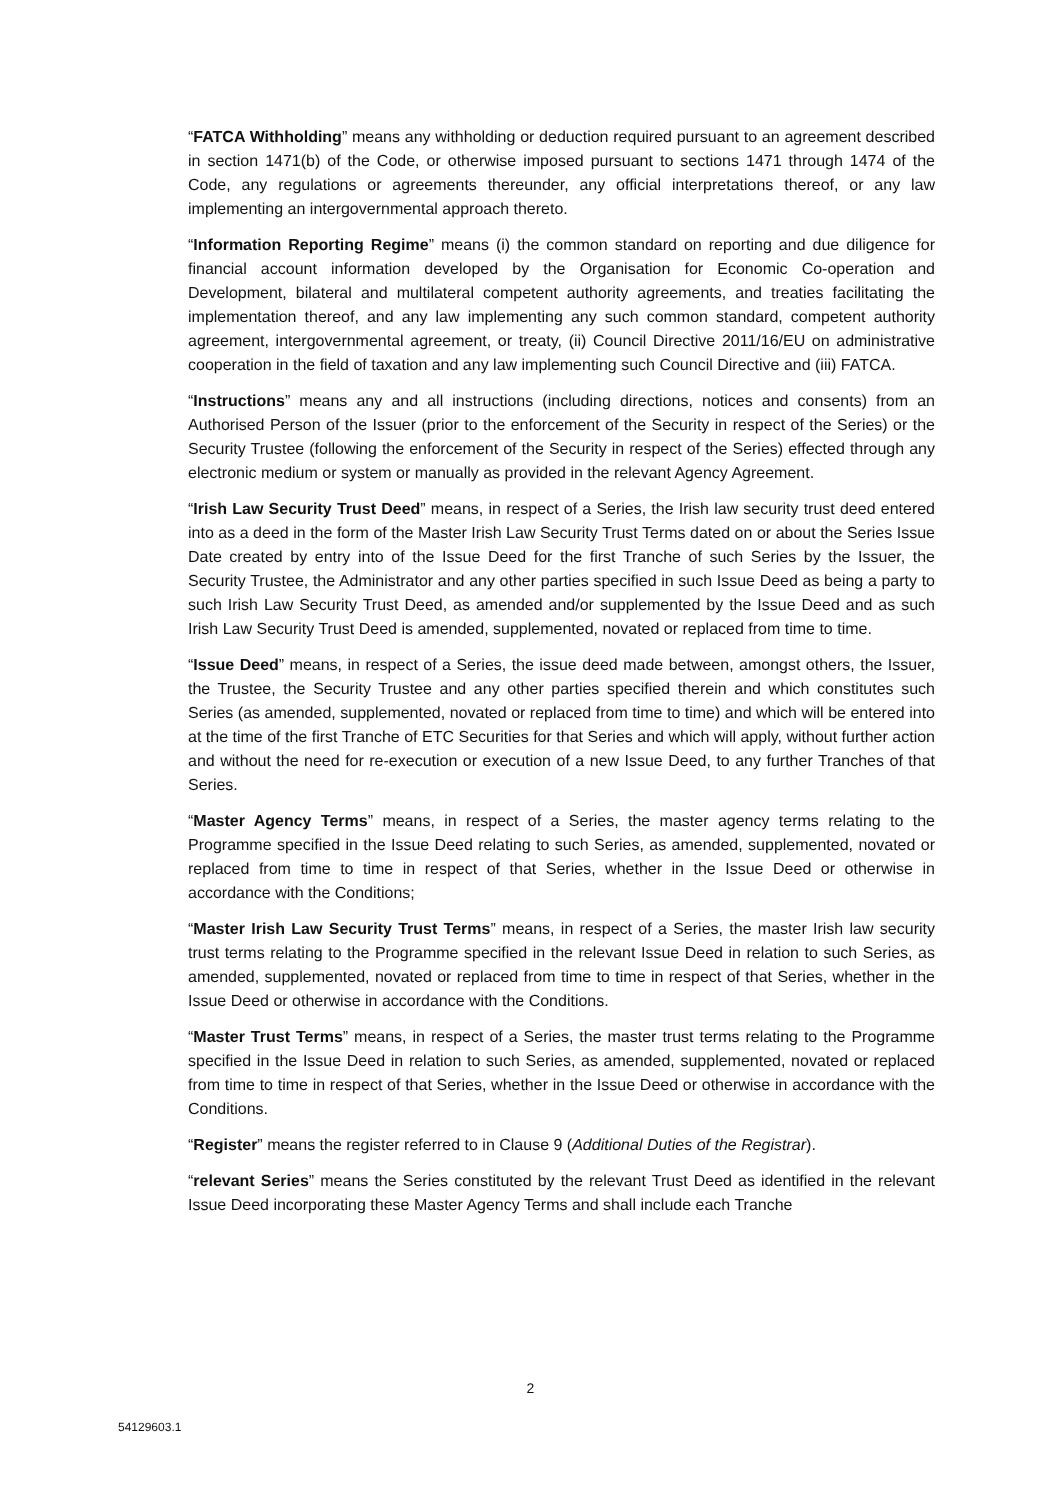“FATCA Withholding” means any withholding or deduction required pursuant to an agreement described in section 1471(b) of the Code, or otherwise imposed pursuant to sections 1471 through 1474 of the Code, any regulations or agreements thereunder, any official interpretations thereof, or any law implementing an intergovernmental approach thereto.
“Information Reporting Regime” means (i) the common standard on reporting and due diligence for financial account information developed by the Organisation for Economic Co-operation and Development, bilateral and multilateral competent authority agreements, and treaties facilitating the implementation thereof, and any law implementing any such common standard, competent authority agreement, intergovernmental agreement, or treaty, (ii) Council Directive 2011/16/EU on administrative cooperation in the field of taxation and any law implementing such Council Directive and (iii) FATCA.
“Instructions” means any and all instructions (including directions, notices and consents) from an Authorised Person of the Issuer (prior to the enforcement of the Security in respect of the Series) or the Security Trustee (following the enforcement of the Security in respect of the Series) effected through any electronic medium or system or manually as provided in the relevant Agency Agreement.
“Irish Law Security Trust Deed” means, in respect of a Series, the Irish law security trust deed entered into as a deed in the form of the Master Irish Law Security Trust Terms dated on or about the Series Issue Date created by entry into of the Issue Deed for the first Tranche of such Series by the Issuer, the Security Trustee, the Administrator and any other parties specified in such Issue Deed as being a party to such Irish Law Security Trust Deed, as amended and/or supplemented by the Issue Deed and as such Irish Law Security Trust Deed is amended, supplemented, novated or replaced from time to time.
“Issue Deed” means, in respect of a Series, the issue deed made between, amongst others, the Issuer, the Trustee, the Security Trustee and any other parties specified therein and which constitutes such Series (as amended, supplemented, novated or replaced from time to time) and which will be entered into at the time of the first Tranche of ETC Securities for that Series and which will apply, without further action and without the need for re-execution or execution of a new Issue Deed, to any further Tranches of that Series.
“Master Agency Terms” means, in respect of a Series, the master agency terms relating to the Programme specified in the Issue Deed relating to such Series, as amended, supplemented, novated or replaced from time to time in respect of that Series, whether in the Issue Deed or otherwise in accordance with the Conditions;
“Master Irish Law Security Trust Terms” means, in respect of a Series, the master Irish law security trust terms relating to the Programme specified in the relevant Issue Deed in relation to such Series, as amended, supplemented, novated or replaced from time to time in respect of that Series, whether in the Issue Deed or otherwise in accordance with the Conditions.
“Master Trust Terms” means, in respect of a Series, the master trust terms relating to the Programme specified in the Issue Deed in relation to such Series, as amended, supplemented, novated or replaced from time to time in respect of that Series, whether in the Issue Deed or otherwise in accordance with the Conditions.
“Register” means the register referred to in Clause 9 (Additional Duties of the Registrar).
“relevant Series” means the Series constituted by the relevant Trust Deed as identified in the relevant Issue Deed incorporating these Master Agency Terms and shall include each Tranche
2
54129603.1